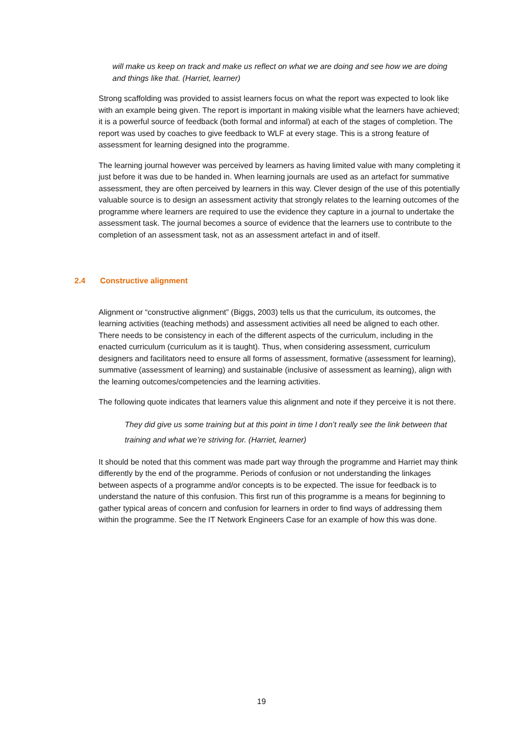will make us keep on track and make us reflect on what we are doing and see how we are doing and things like that. (Harriet, learner)
Strong scaffolding was provided to assist learners focus on what the report was expected to look like with an example being given. The report is important in making visible what the learners have achieved; it is a powerful source of feedback (both formal and informal) at each of the stages of completion. The report was used by coaches to give feedback to WLF at every stage. This is a strong feature of assessment for learning designed into the programme.
The learning journal however was perceived by learners as having limited value with many completing it just before it was due to be handed in. When learning journals are used as an artefact for summative assessment, they are often perceived by learners in this way. Clever design of the use of this potentially valuable source is to design an assessment activity that strongly relates to the learning outcomes of the programme where learners are required to use the evidence they capture in a journal to undertake the assessment task. The journal becomes a source of evidence that the learners use to contribute to the completion of an assessment task, not as an assessment artefact in and of itself.
2.4 Constructive alignment
Alignment or “constructive alignment” (Biggs, 2003) tells us that the curriculum, its outcomes, the learning activities (teaching methods) and assessment activities all need be aligned to each other. There needs to be consistency in each of the different aspects of the curriculum, including in the enacted curriculum (curriculum as it is taught). Thus, when considering assessment, curriculum designers and facilitators need to ensure all forms of assessment, formative (assessment for learning), summative (assessment of learning) and sustainable (inclusive of assessment as learning), align with the learning outcomes/competencies and the learning activities.
The following quote indicates that learners value this alignment and note if they perceive it is not there.
They did give us some training but at this point in time I don’t really see the link between that training and what we’re striving for. (Harriet, learner)
It should be noted that this comment was made part way through the programme and Harriet may think differently by the end of the programme. Periods of confusion or not understanding the linkages between aspects of a programme and/or concepts is to be expected. The issue for feedback is to understand the nature of this confusion. This first run of this programme is a means for beginning to gather typical areas of concern and confusion for learners in order to find ways of addressing them within the programme. See the IT Network Engineers Case for an example of how this was done.
19